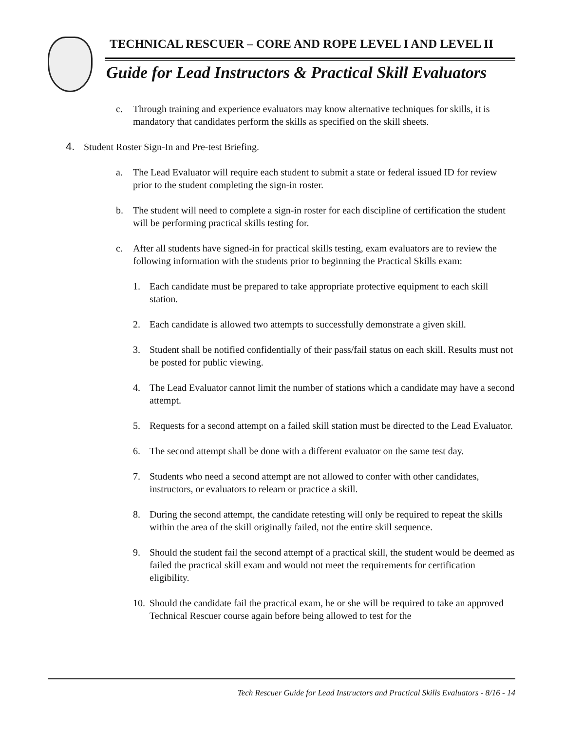TECHNICAL RESCUER – CORE AND ROPE LEVEL I AND LEVEL II
Guide for Lead Instructors & Practical Skill Evaluators
c. Through training and experience evaluators may know alternative techniques for skills, it is mandatory that candidates perform the skills as specified on the skill sheets.
4. Student Roster Sign-In and Pre-test Briefing.
a. The Lead Evaluator will require each student to submit a state or federal issued ID for review prior to the student completing the sign-in roster.
b. The student will need to complete a sign-in roster for each discipline of certification the student will be performing practical skills testing for.
c. After all students have signed-in for practical skills testing, exam evaluators are to review the following information with the students prior to beginning the Practical Skills exam:
1. Each candidate must be prepared to take appropriate protective equipment to each skill station.
2. Each candidate is allowed two attempts to successfully demonstrate a given skill.
3. Student shall be notified confidentially of their pass/fail status on each skill. Results must not be posted for public viewing.
4. The Lead Evaluator cannot limit the number of stations which a candidate may have a second attempt.
5. Requests for a second attempt on a failed skill station must be directed to the Lead Evaluator.
6. The second attempt shall be done with a different evaluator on the same test day.
7. Students who need a second attempt are not allowed to confer with other candidates, instructors, or evaluators to relearn or practice a skill.
8. During the second attempt, the candidate retesting will only be required to repeat the skills within the area of the skill originally failed, not the entire skill sequence.
9. Should the student fail the second attempt of a practical skill, the student would be deemed as failed the practical skill exam and would not meet the requirements for certification eligibility.
10. Should the candidate fail the practical exam, he or she will be required to take an approved Technical Rescuer course again before being allowed to test for the
Tech Rescuer Guide for Lead Instructors and Practical Skills Evaluators - 8/16 - 14